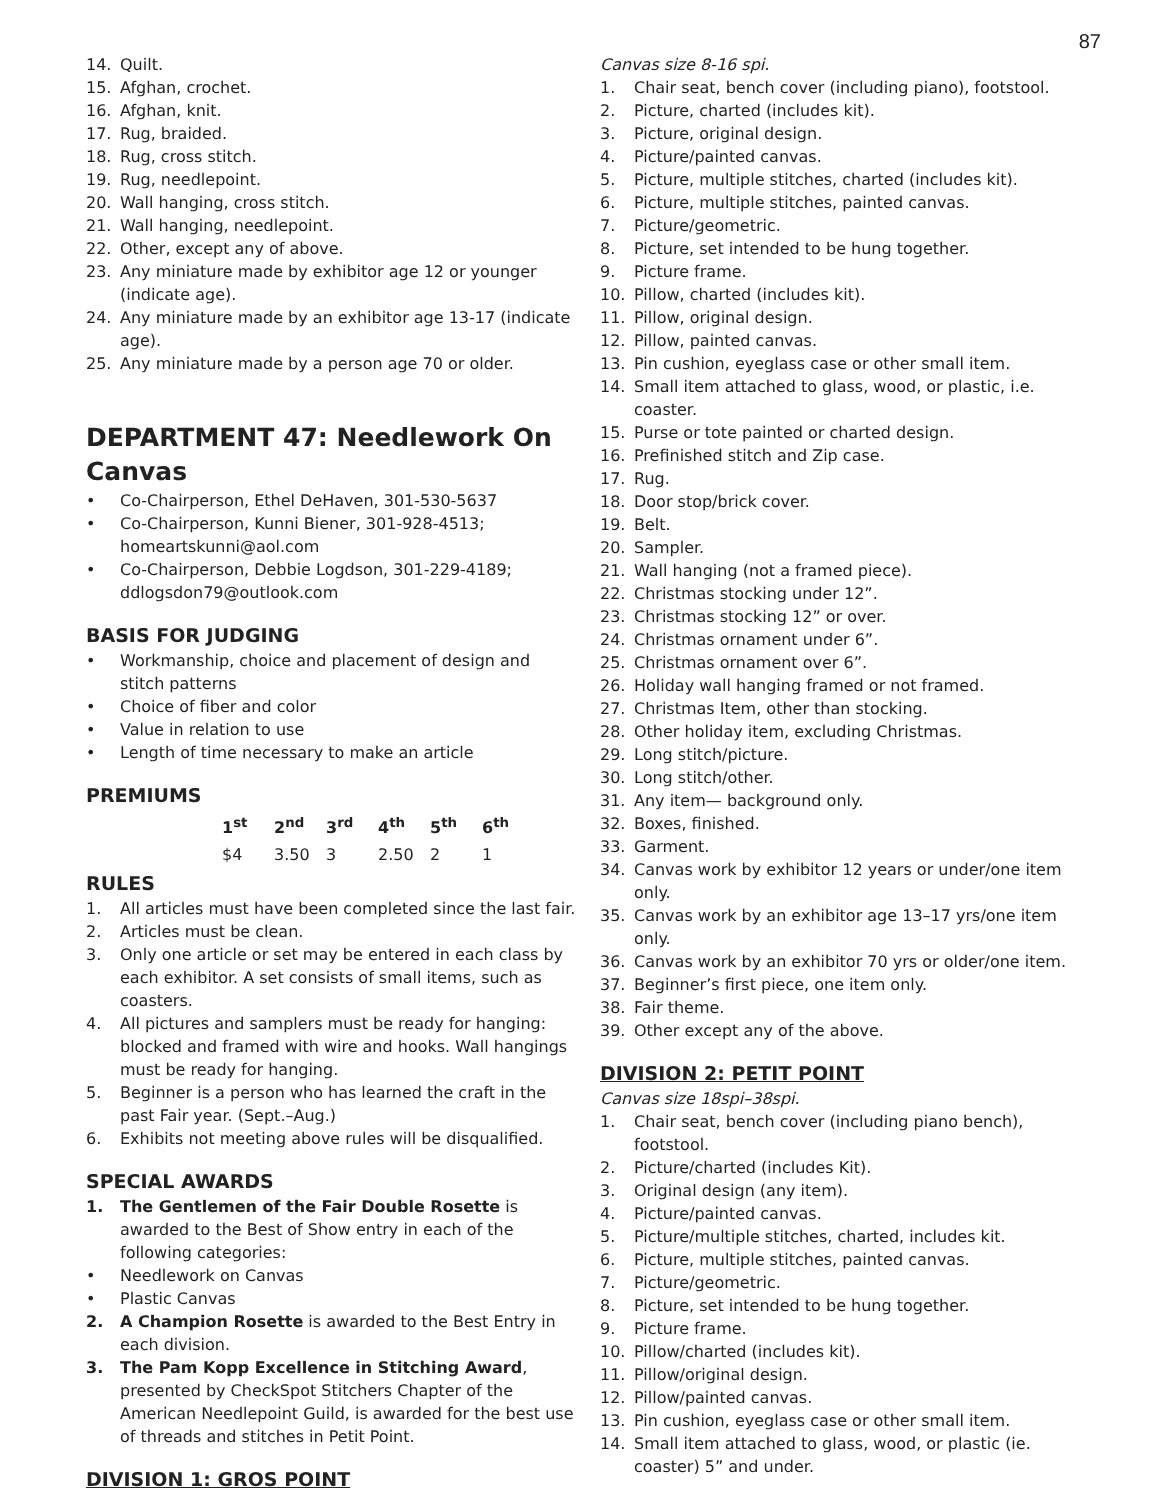87
14. Quilt.
15. Afghan, crochet.
16. Afghan, knit.
17. Rug, braided.
18. Rug, cross stitch.
19. Rug, needlepoint.
20. Wall hanging, cross stitch.
21. Wall hanging, needlepoint.
22. Other, except any of above.
23. Any miniature made by exhibitor age 12 or younger (indicate age).
24. Any miniature made by an exhibitor age 13-17 (indicate age).
25. Any miniature made by a person age 70 or older.
DEPARTMENT 47: Needlework On Canvas
• Co-Chairperson, Ethel DeHaven, 301-530-5637
• Co-Chairperson, Kunni Biener, 301-928-4513; homeartskunni@aol.com
• Co-Chairperson, Debbie Logdson, 301-229-4189; ddlogsdon79@outlook.com
BASIS FOR JUDGING
• Workmanship, choice and placement of design and stitch patterns
• Choice of fiber and color
• Value in relation to use
• Length of time necessary to make an article
PREMIUMS
| 1<sup>st</sup> | 2<sup>nd</sup> | 3<sup>rd</sup> | 4<sup>th</sup> | 5<sup>th</sup> | 6<sup>th</sup> |
| --- | --- | --- | --- | --- | --- |
| $4 | 3.50 | 3 | 2.50 | 2 | 1 |
RULES
1. All articles must have been completed since the last fair.
2. Articles must be clean.
3. Only one article or set may be entered in each class by each exhibitor. A set consists of small items, such as coasters.
4. All pictures and samplers must be ready for hanging: blocked and framed with wire and hooks. Wall hangings must be ready for hanging.
5. Beginner is a person who has learned the craft in the past Fair year. (Sept.–Aug.)
6. Exhibits not meeting above rules will be disqualified.
SPECIAL AWARDS
1. The Gentlemen of the Fair Double Rosette is awarded to the Best of Show entry in each of the following categories:
• Needlework on Canvas
• Plastic Canvas
2. A Champion Rosette is awarded to the Best Entry in each division.
3. The Pam Kopp Excellence in Stitching Award, presented by CheckSpot Stitchers Chapter of the American Needlepoint Guild, is awarded for the best use of threads and stitches in Petit Point.
DIVISION 1: GROS POINT
Canvas size 8-16 spi.
1. Chair seat, bench cover (including piano), footstool.
2. Picture, charted (includes kit).
3. Picture, original design.
4. Picture/painted canvas.
5. Picture, multiple stitches, charted (includes kit).
6. Picture, multiple stitches, painted canvas.
7. Picture/geometric.
8. Picture, set intended to be hung together.
9. Picture frame.
10. Pillow, charted (includes kit).
11. Pillow, original design.
12. Pillow, painted canvas.
13. Pin cushion, eyeglass case or other small item.
14. Small item attached to glass, wood, or plastic, i.e. coaster.
15. Purse or tote painted or charted design.
16. Prefinished stitch and Zip case.
17. Rug.
18. Door stop/brick cover.
19. Belt.
20. Sampler.
21. Wall hanging (not a framed piece).
22. Christmas stocking under 12”.
23. Christmas stocking 12” or over.
24. Christmas ornament under 6”.
25. Christmas ornament over 6”.
26. Holiday wall hanging framed or not framed.
27. Christmas Item, other than stocking.
28. Other holiday item, excluding Christmas.
29. Long stitch/picture.
30. Long stitch/other.
31. Any item— background only.
32. Boxes, finished.
33. Garment.
34. Canvas work by exhibitor 12 years or under/one item only.
35. Canvas work by an exhibitor age 13–17 yrs/one item only.
36. Canvas work by an exhibitor 70 yrs or older/one item.
37. Beginner’s first piece, one item only.
38. Fair theme.
39. Other except any of the above.
DIVISION 2: PETIT POINT
Canvas size 18spi–38spi.
1. Chair seat, bench cover (including piano bench), footstool.
2. Picture/charted (includes Kit).
3. Original design (any item).
4. Picture/painted canvas.
5. Picture/multiple stitches, charted, includes kit.
6. Picture, multiple stitches, painted canvas.
7. Picture/geometric.
8. Picture, set intended to be hung together.
9. Picture frame.
10. Pillow/charted (includes kit).
11. Pillow/original design.
12. Pillow/painted canvas.
13. Pin cushion, eyeglass case or other small item.
14. Small item attached to glass, wood, or plastic (ie. coaster) 5” and under.